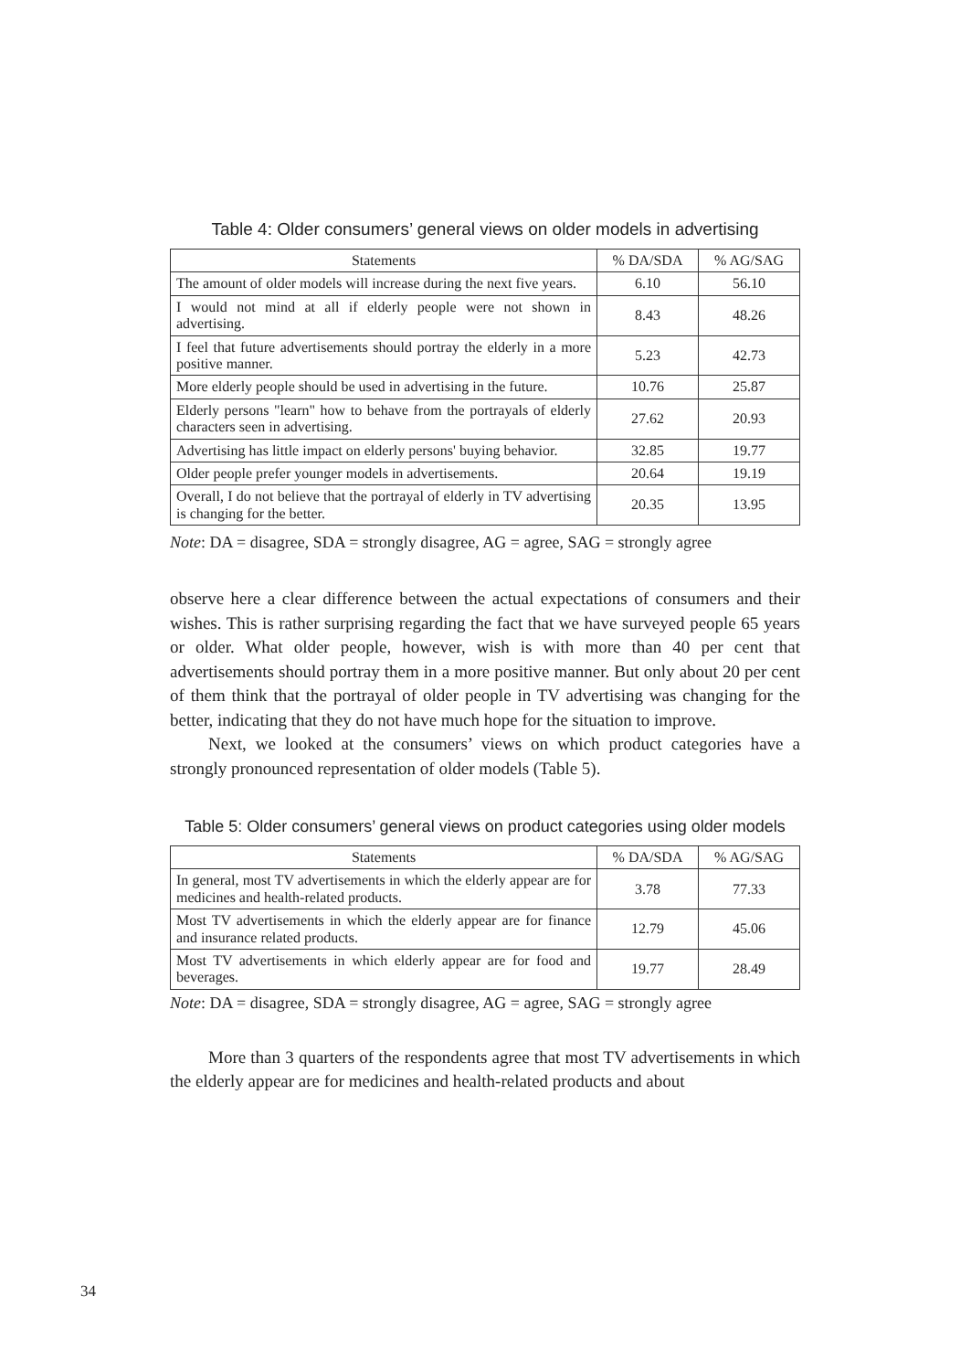Table 4: Older consumers’ general views on older models in advertising
| Statements | % DA/SDA | % AG/SAG |
| --- | --- | --- |
| The amount of older models will increase during the next five years. | 6.10 | 56.10 |
| I would not mind at all if elderly people were not shown in advertising. | 8.43 | 48.26 |
| I feel that future advertisements should portray the elderly in a more positive manner. | 5.23 | 42.73 |
| More elderly people should be used in advertising in the future. | 10.76 | 25.87 |
| Elderly persons "learn" how to behave from the portrayals of elderly characters seen in advertising. | 27.62 | 20.93 |
| Advertising has little impact on elderly persons' buying behavior. | 32.85 | 19.77 |
| Older people prefer younger models in advertisements. | 20.64 | 19.19 |
| Overall, I do not believe that the portrayal of elderly in TV advertising is changing for the better. | 20.35 | 13.95 |
Note: DA = disagree, SDA = strongly disagree, AG = agree, SAG = strongly agree
observe here a clear difference between the actual expectations of consumers and their wishes. This is rather surprising regarding the fact that we have surveyed people 65 years or older. What older people, however, wish is with more than 40 per cent that advertisements should portray them in a more positive manner. But only about 20 per cent of them think that the portrayal of older people in TV advertising was changing for the better, indicating that they do not have much hope for the situation to improve.
Next, we looked at the consumers’ views on which product categories have a strongly pronounced representation of older models (Table 5).
Table 5: Older consumers’ general views on product categories using older models
| Statements | % DA/SDA | % AG/SAG |
| --- | --- | --- |
| In general, most TV advertisements in which the elderly appear are for medicines and health-related products. | 3.78 | 77.33 |
| Most TV advertisements in which the elderly appear are for finance and insurance related products. | 12.79 | 45.06 |
| Most TV advertisements in which elderly appear are for food and beverages. | 19.77 | 28.49 |
Note: DA = disagree, SDA = strongly disagree, AG = agree, SAG = strongly agree
More than 3 quarters of the respondents agree that most TV advertisements in which the elderly appear are for medicines and health-related products and about
34